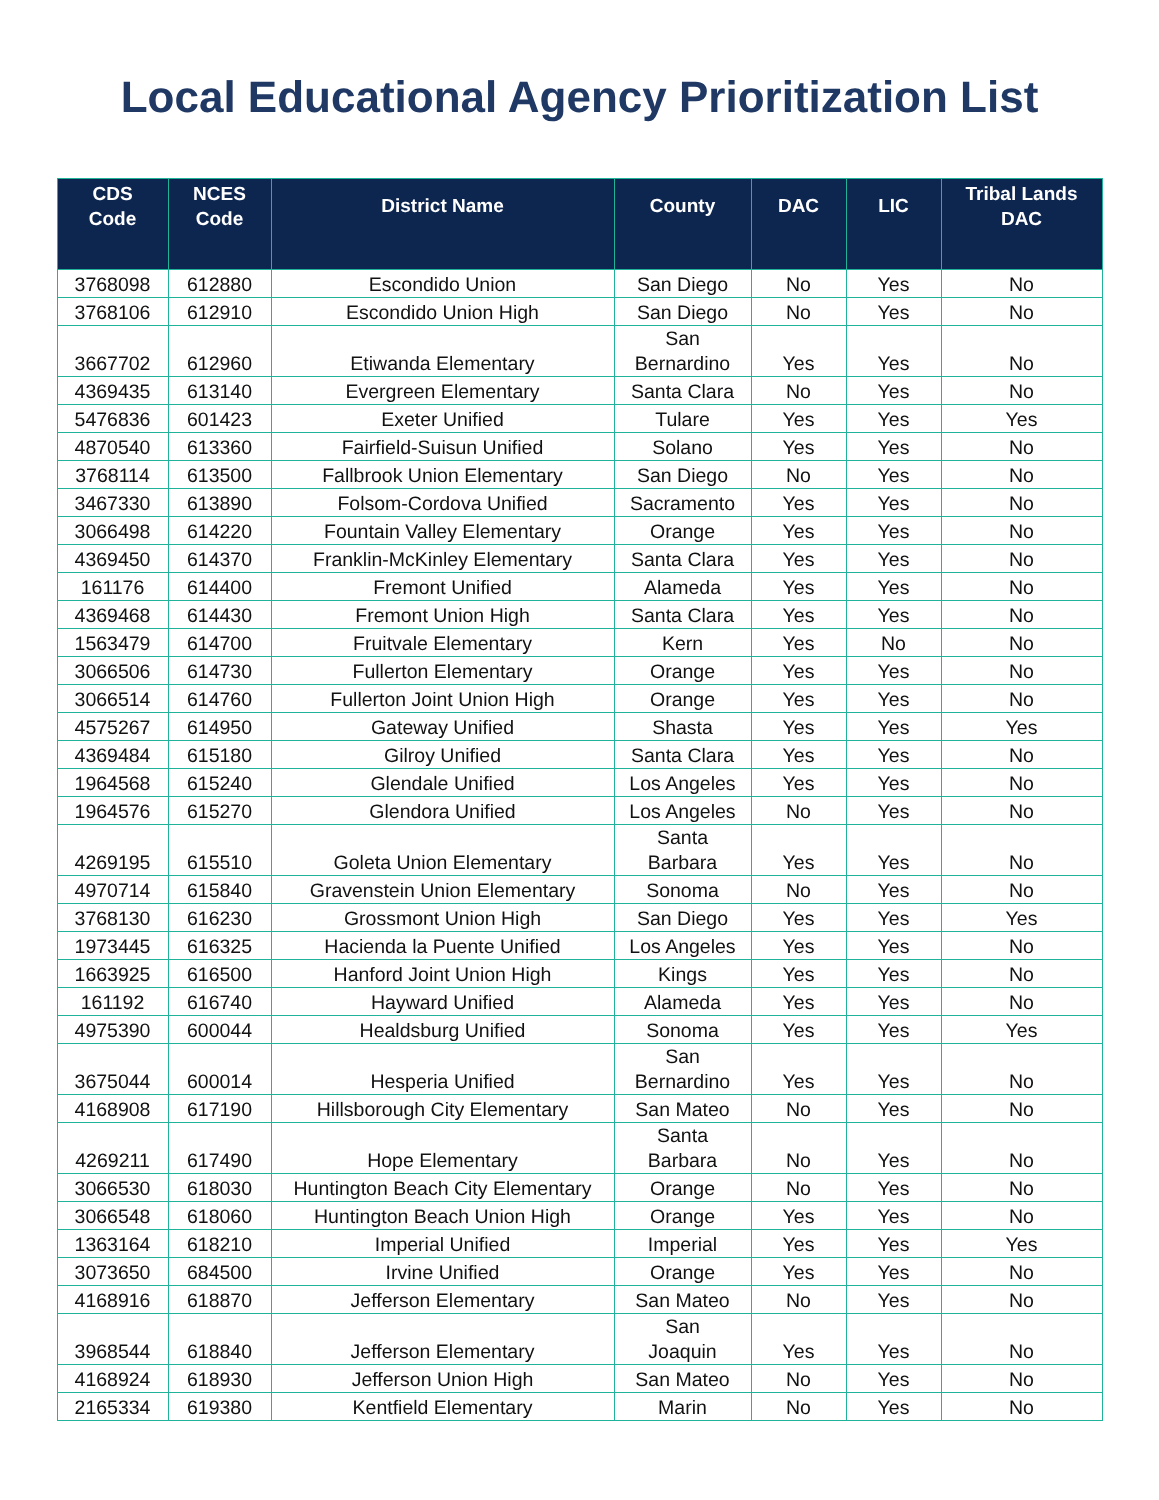Local Educational Agency Prioritization List
| CDS Code | NCES Code | District Name | County | DAC | LIC | Tribal Lands DAC |
| --- | --- | --- | --- | --- | --- | --- |
| 3768098 | 612880 | Escondido Union | San Diego | No | Yes | No |
| 3768106 | 612910 | Escondido Union High | San Diego | No | Yes | No |
| 3667702 | 612960 | Etiwanda Elementary | San Bernardino | Yes | Yes | No |
| 4369435 | 613140 | Evergreen Elementary | Santa Clara | No | Yes | No |
| 5476836 | 601423 | Exeter Unified | Tulare | Yes | Yes | Yes |
| 4870540 | 613360 | Fairfield-Suisun Unified | Solano | Yes | Yes | No |
| 3768114 | 613500 | Fallbrook Union Elementary | San Diego | No | Yes | No |
| 3467330 | 613890 | Folsom-Cordova Unified | Sacramento | Yes | Yes | No |
| 3066498 | 614220 | Fountain Valley Elementary | Orange | Yes | Yes | No |
| 4369450 | 614370 | Franklin-McKinley Elementary | Santa Clara | Yes | Yes | No |
| 161176 | 614400 | Fremont Unified | Alameda | Yes | Yes | No |
| 4369468 | 614430 | Fremont Union High | Santa Clara | Yes | Yes | No |
| 1563479 | 614700 | Fruitvale Elementary | Kern | Yes | No | No |
| 3066506 | 614730 | Fullerton Elementary | Orange | Yes | Yes | No |
| 3066514 | 614760 | Fullerton Joint Union High | Orange | Yes | Yes | No |
| 4575267 | 614950 | Gateway Unified | Shasta | Yes | Yes | Yes |
| 4369484 | 615180 | Gilroy Unified | Santa Clara | Yes | Yes | No |
| 1964568 | 615240 | Glendale Unified | Los Angeles | Yes | Yes | No |
| 1964576 | 615270 | Glendora Unified | Los Angeles | No | Yes | No |
| 4269195 | 615510 | Goleta Union Elementary | Santa Barbara | Yes | Yes | No |
| 4970714 | 615840 | Gravenstein Union Elementary | Sonoma | No | Yes | No |
| 3768130 | 616230 | Grossmont Union High | San Diego | Yes | Yes | Yes |
| 1973445 | 616325 | Hacienda la Puente Unified | Los Angeles | Yes | Yes | No |
| 1663925 | 616500 | Hanford Joint Union High | Kings | Yes | Yes | No |
| 161192 | 616740 | Hayward Unified | Alameda | Yes | Yes | No |
| 4975390 | 600044 | Healdsburg Unified | Sonoma | Yes | Yes | Yes |
| 3675044 | 600014 | Hesperia Unified | San Bernardino | Yes | Yes | No |
| 4168908 | 617190 | Hillsborough City Elementary | San Mateo | No | Yes | No |
| 4269211 | 617490 | Hope Elementary | Santa Barbara | No | Yes | No |
| 3066530 | 618030 | Huntington Beach City Elementary | Orange | No | Yes | No |
| 3066548 | 618060 | Huntington Beach Union High | Orange | Yes | Yes | No |
| 1363164 | 618210 | Imperial Unified | Imperial | Yes | Yes | Yes |
| 3073650 | 684500 | Irvine Unified | Orange | Yes | Yes | No |
| 4168916 | 618870 | Jefferson Elementary | San Mateo | No | Yes | No |
| 3968544 | 618840 | Jefferson Elementary | San Joaquin | Yes | Yes | No |
| 4168924 | 618930 | Jefferson Union High | San Mateo | No | Yes | No |
| 2165334 | 619380 | Kentfield Elementary | Marin | No | Yes | No |